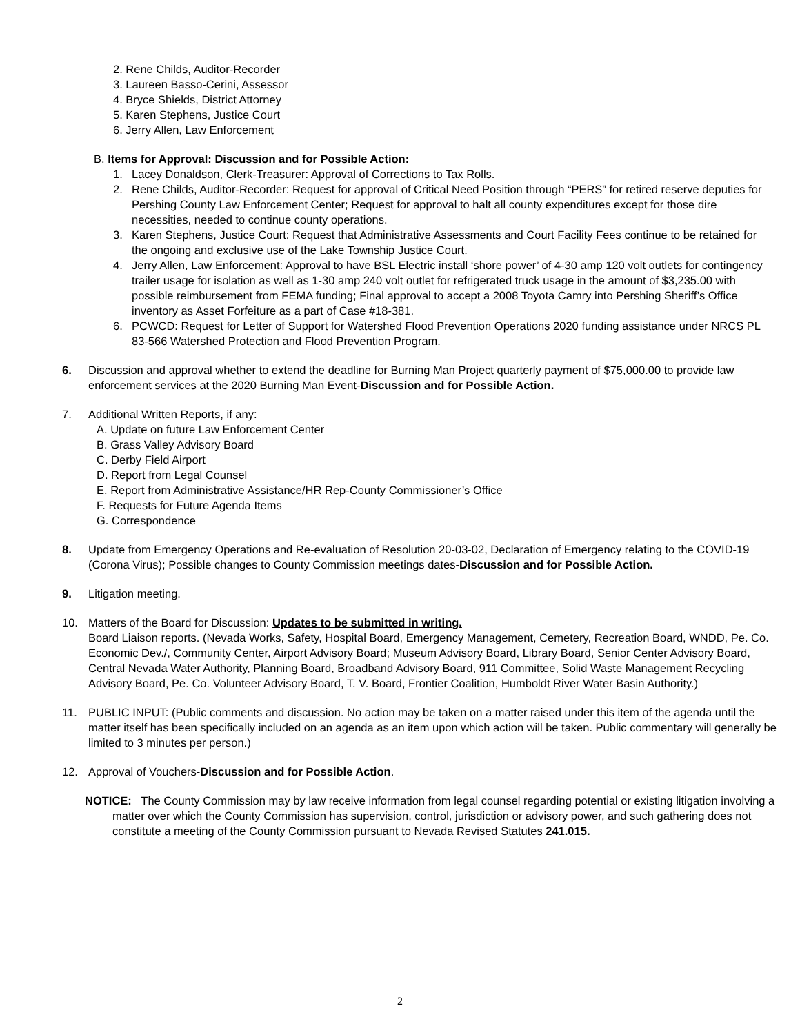2. Rene Childs, Auditor-Recorder
3. Laureen Basso-Cerini, Assessor
4. Bryce Shields, District Attorney
5. Karen Stephens, Justice Court
6. Jerry Allen, Law Enforcement
B. Items for Approval: Discussion and for Possible Action:
1. Lacey Donaldson, Clerk-Treasurer: Approval of Corrections to Tax Rolls.
2. Rene Childs, Auditor-Recorder: Request for approval of Critical Need Position through “PERS” for retired reserve deputies for Pershing County Law Enforcement Center; Request for approval to halt all county expenditures except for those dire necessities, needed to continue county operations.
3. Karen Stephens, Justice Court: Request that Administrative Assessments and Court Facility Fees continue to be retained for the ongoing and exclusive use of the Lake Township Justice Court.
4. Jerry Allen, Law Enforcement: Approval to have BSL Electric install ‘shore power’ of 4-30 amp 120 volt outlets for contingency trailer usage for isolation as well as 1-30 amp 240 volt outlet for refrigerated truck usage in the amount of $3,235.00 with possible reimbursement from FEMA funding; Final approval to accept a 2008 Toyota Camry into Pershing Sheriff’s Office inventory as Asset Forfeiture as a part of Case #18-381.
6. PCWCD: Request for Letter of Support for Watershed Flood Prevention Operations 2020 funding assistance under NRCS PL 83-566 Watershed Protection and Flood Prevention Program.
6. Discussion and approval whether to extend the deadline for Burning Man Project quarterly payment of $75,000.00 to provide law enforcement services at the 2020 Burning Man Event-Discussion and for Possible Action.
7. Additional Written Reports, if any:
A. Update on future Law Enforcement Center
B. Grass Valley Advisory Board
C. Derby Field Airport
D. Report from Legal Counsel
E. Report from Administrative Assistance/HR Rep-County Commissioner’s Office
F. Requests for Future Agenda Items
G. Correspondence
8. Update from Emergency Operations and Re-evaluation of Resolution 20-03-02, Declaration of Emergency relating to the COVID-19 (Corona Virus); Possible changes to County Commission meetings dates-Discussion and for Possible Action.
9. Litigation meeting.
10. Matters of the Board for Discussion: Updates to be submitted in writing.
Board Liaison reports. (Nevada Works, Safety, Hospital Board, Emergency Management, Cemetery, Recreation Board, WNDD, Pe. Co. Economic Dev./, Community Center, Airport Advisory Board; Museum Advisory Board, Library Board, Senior Center Advisory Board, Central Nevada Water Authority, Planning Board, Broadband Advisory Board, 911 Committee, Solid Waste Management Recycling Advisory Board, Pe. Co. Volunteer Advisory Board, T. V. Board, Frontier Coalition, Humboldt River Water Basin Authority.)
11. PUBLIC INPUT: (Public comments and discussion. No action may be taken on a matter raised under this item of the agenda until the matter itself has been specifically included on an agenda as an item upon which action will be taken. Public commentary will generally be limited to 3 minutes per person.)
12. Approval of Vouchers-Discussion and for Possible Action.
NOTICE: The County Commission may by law receive information from legal counsel regarding potential or existing litigation involving a matter over which the County Commission has supervision, control, jurisdiction or advisory power, and such gathering does not constitute a meeting of the County Commission pursuant to Nevada Revised Statutes 241.015.
2